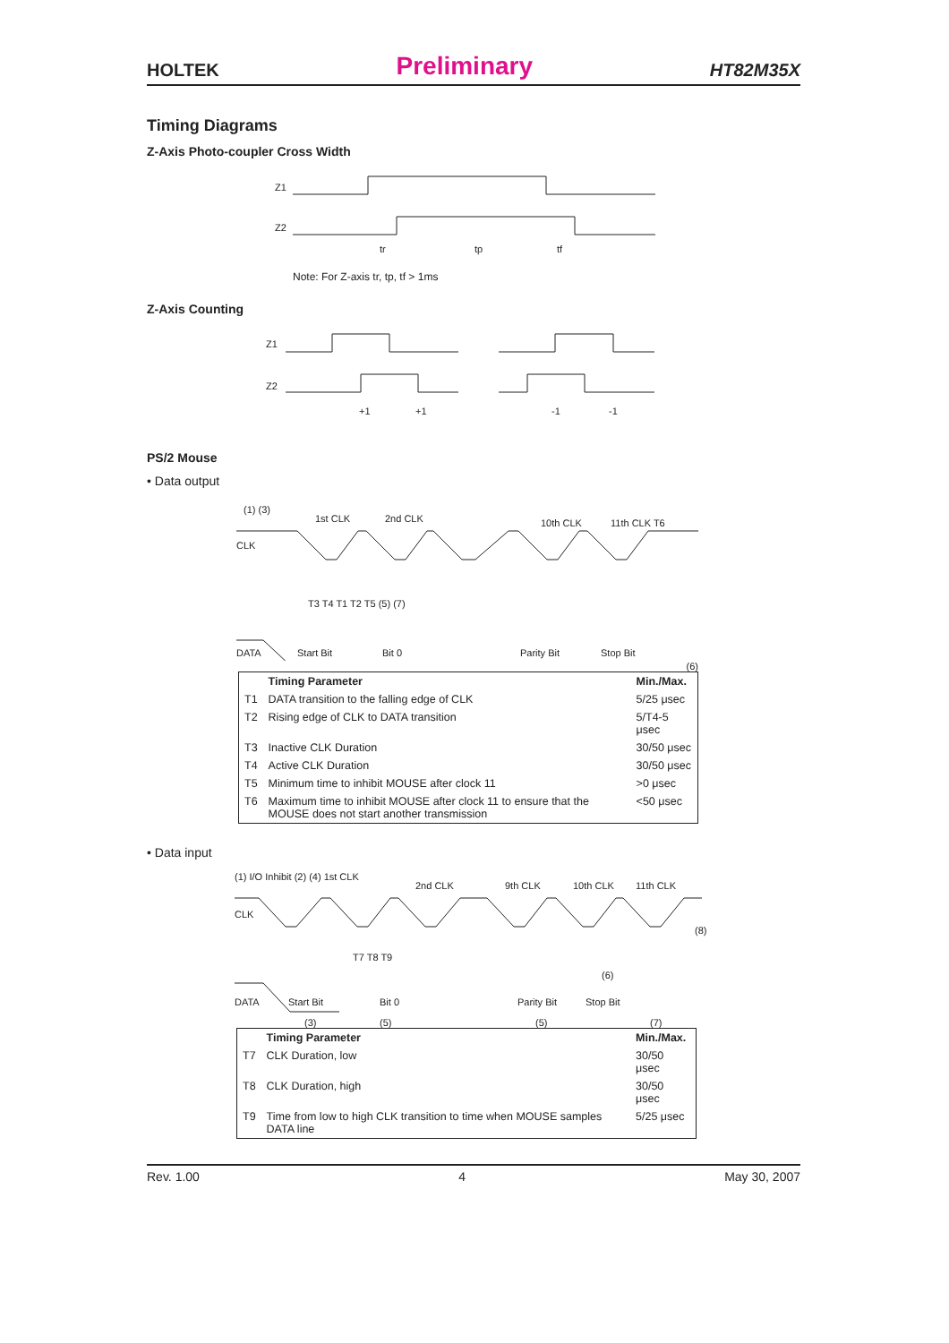HOLTEK Preliminary HT82M35X
Timing Diagrams
Z-Axis Photo-coupler Cross Width
Z1
Z2
tr
tp
tf
Note: For Z-axis tr, tp, tf > 1ms
Z-Axis Counting
Z1
Z2
+1
+1
-1
-1
PS/2 Mouse
• Data output
CLK
(1) (3)
1st CLK
2nd CLK
10th CLK
11th CLK T6
T3 T4 T1 T2 T5 (5) (7)
DATA
Start Bit
Bit 0
Parity Bit
Stop Bit
(6)
| | Timing Parameter | Min./Max. |
| --- | --- | --- |
| T1 | DATA transition to the falling edge of CLK | 5/25 μsec |
| T2 | Rising edge of CLK to DATA transition | 5/T4-5 μsec |
| T3 | Inactive CLK Duration | 30/50 μsec |
| T4 | Active CLK Duration | 30/50 μsec |
| T5 | Minimum time to inhibit MOUSE after clock 11 | >0 μsec |
| T6 | Maximum time to inhibit MOUSE after clock 11 to ensure that the MOUSE does not start another transmission | <50 μsec |
• Data input
(1) I/O Inhibit (2) (4) 1st CLK
2nd CLK
9th CLK
10th CLK
11th CLK
CLK
T7 T8 T9
DATA
Start Bit
Bit 0
Parity Bit
Stop Bit
(6)
(8)
(3)
(5)
(5)
(7)
| | Timing Parameter | Min./Max. |
| --- | --- | --- |
| T7 | CLK Duration, low | 30/50 μsec |
| T8 | CLK Duration, high | 30/50 μsec |
| T9 | Time from low to high CLK transition to time when MOUSE samples DATA line | 5/25 μsec |
Rev. 1.00 4 May 30, 2007